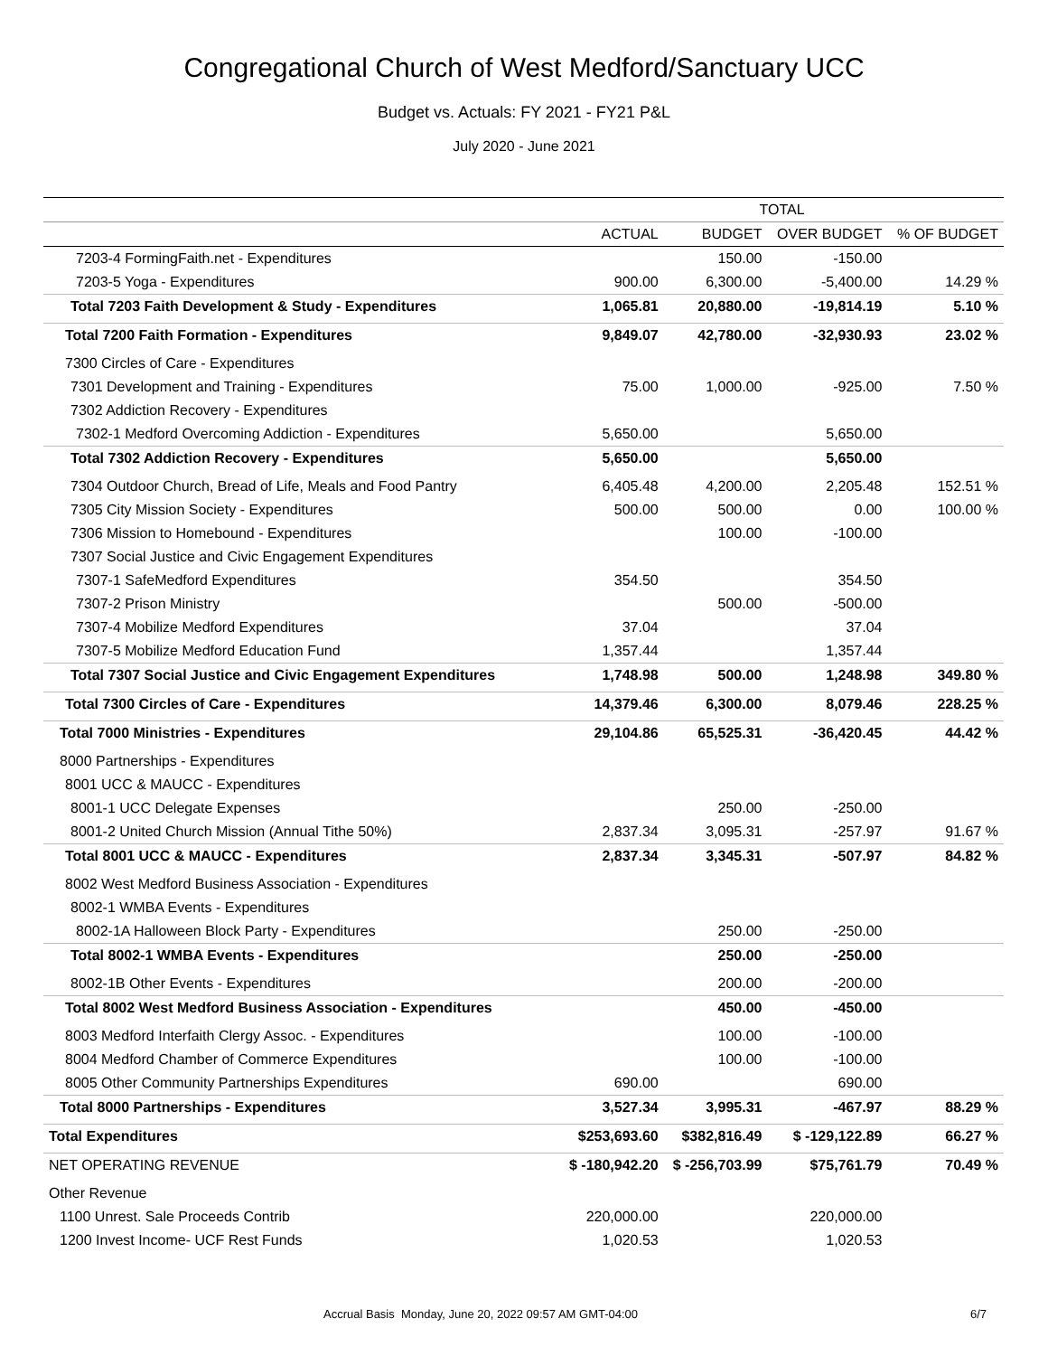Congregational Church of West Medford/Sanctuary UCC
Budget vs. Actuals: FY 2021 - FY21 P&L
July 2020 - June 2021
| | TOTAL | | | |
| --- | --- | --- | --- | --- |
| | ACTUAL | BUDGET | OVER BUDGET | % OF BUDGET |
| 7203-4 FormingFaith.net - Expenditures | | 150.00 | -150.00 | |
| 7203-5 Yoga - Expenditures | 900.00 | 6,300.00 | -5,400.00 | 14.29 % |
| Total 7203 Faith Development & Study - Expenditures | 1,065.81 | 20,880.00 | -19,814.19 | 5.10 % |
| Total 7200 Faith Formation - Expenditures | 9,849.07 | 42,780.00 | -32,930.93 | 23.02 % |
| 7300 Circles of Care - Expenditures | | | | |
| 7301 Development and Training - Expenditures | 75.00 | 1,000.00 | -925.00 | 7.50 % |
| 7302 Addiction Recovery - Expenditures | | | | |
| 7302-1 Medford Overcoming Addiction - Expenditures | 5,650.00 | | 5,650.00 | |
| Total 7302 Addiction Recovery - Expenditures | 5,650.00 | | 5,650.00 | |
| 7304 Outdoor Church, Bread of Life, Meals and Food Pantry | 6,405.48 | 4,200.00 | 2,205.48 | 152.51 % |
| 7305 City Mission Society - Expenditures | 500.00 | 500.00 | 0.00 | 100.00 % |
| 7306 Mission to Homebound - Expenditures | | 100.00 | -100.00 | |
| 7307 Social Justice and Civic Engagement Expenditures | | | | |
| 7307-1 SafeMedford Expenditures | 354.50 | | 354.50 | |
| 7307-2 Prison Ministry | | 500.00 | -500.00 | |
| 7307-4 Mobilize Medford Expenditures | 37.04 | | 37.04 | |
| 7307-5 Mobilize Medford Education Fund | 1,357.44 | | 1,357.44 | |
| Total 7307 Social Justice and Civic Engagement Expenditures | 1,748.98 | 500.00 | 1,248.98 | 349.80 % |
| Total 7300 Circles of Care - Expenditures | 14,379.46 | 6,300.00 | 8,079.46 | 228.25 % |
| Total 7000 Ministries - Expenditures | 29,104.86 | 65,525.31 | -36,420.45 | 44.42 % |
| 8000 Partnerships - Expenditures | | | | |
| 8001 UCC & MAUCC - Expenditures | | | | |
| 8001-1 UCC Delegate Expenses | | 250.00 | -250.00 | |
| 8001-2 United Church Mission (Annual Tithe 50%) | 2,837.34 | 3,095.31 | -257.97 | 91.67 % |
| Total 8001 UCC & MAUCC - Expenditures | 2,837.34 | 3,345.31 | -507.97 | 84.82 % |
| 8002 West Medford Business Association - Expenditures | | | | |
| 8002-1 WMBA Events - Expenditures | | | | |
| 8002-1A Halloween Block Party - Expenditures | | 250.00 | -250.00 | |
| Total 8002-1 WMBA Events - Expenditures | | 250.00 | -250.00 | |
| 8002-1B Other Events - Expenditures | | 200.00 | -200.00 | |
| Total 8002 West Medford Business Association - Expenditures | | 450.00 | -450.00 | |
| 8003 Medford Interfaith Clergy Assoc. - Expenditures | | 100.00 | -100.00 | |
| 8004 Medford Chamber of Commerce Expenditures | | 100.00 | -100.00 | |
| 8005 Other Community Partnerships Expenditures | 690.00 | | 690.00 | |
| Total 8000 Partnerships - Expenditures | 3,527.34 | 3,995.31 | -467.97 | 88.29 % |
| Total Expenditures | $253,693.60 | $382,816.49 | $ -129,122.89 | 66.27 % |
| NET OPERATING REVENUE | $ -180,942.20 | $ -256,703.99 | $75,761.79 | 70.49 % |
| Other Revenue | | | | |
| 1100 Unrest. Sale Proceeds Contrib | 220,000.00 | | 220,000.00 | |
| 1200 Invest Income- UCF Rest Funds | 1,020.53 | | 1,020.53 | |
Accrual Basis Monday, June 20, 2022 09:57 AM GMT-04:00 6/7